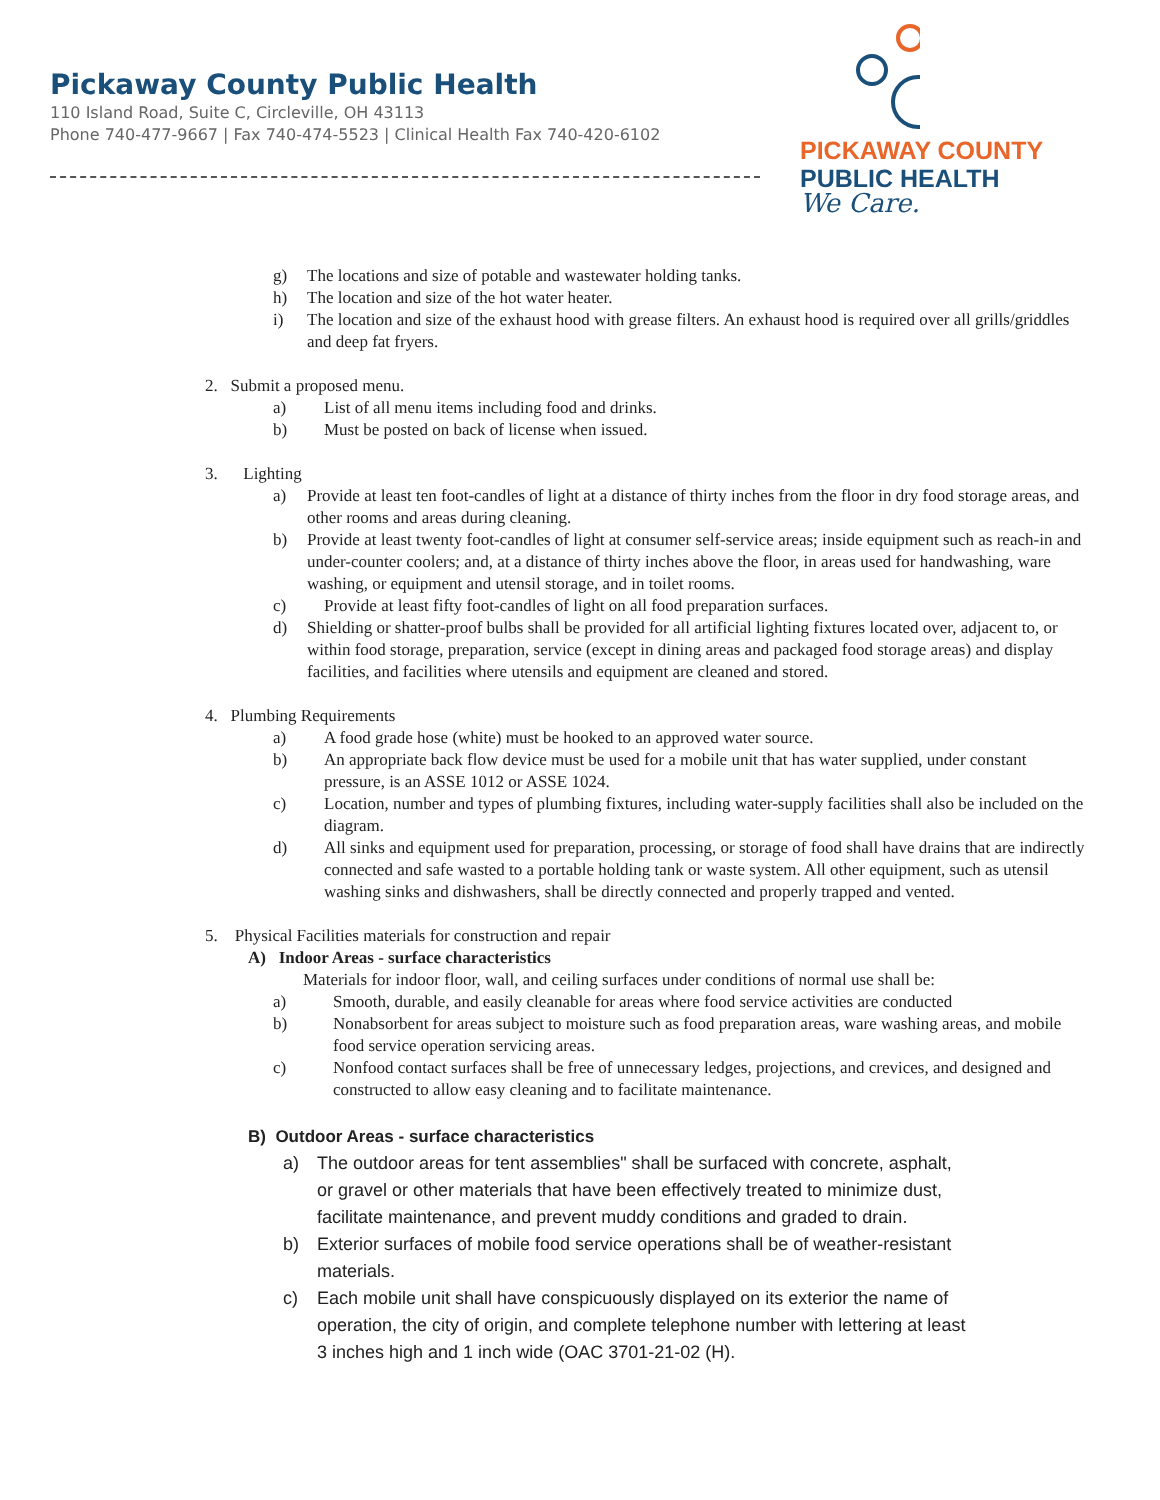Pickaway County Public Health
110 Island Road, Suite C, Circleville, OH 43113
Phone 740-477-9667 | Fax 740-474-5523 | Clinical Health Fax 740-420-6102
PICKAWAY COUNTY
PUBLIC HEALTH
We Care.
g) The locations and size of potable and wastewater holding tanks.
h) The location and size of the hot water heater.
i) The location and size of the exhaust hood with grease filters. An exhaust hood is required over all grills/griddles and deep fat fryers.
2. Submit a proposed menu.
a) List of all menu items including food and drinks.
b) Must be posted on back of license when issued.
3. Lighting
a) Provide at least ten foot-candles of light at a distance of thirty inches from the floor in dry food storage areas, and other rooms and areas during cleaning.
b) Provide at least twenty foot-candles of light at consumer self-service areas; inside equipment such as reach-in and under-counter coolers; and, at a distance of thirty inches above the floor, in areas used for handwashing, ware washing, or equipment and utensil storage, and in toilet rooms.
c) Provide at least fifty foot-candles of light on all food preparation surfaces.
d) Shielding or shatter-proof bulbs shall be provided for all artificial lighting fixtures located over, adjacent to, or within food storage, preparation, service (except in dining areas and packaged food storage areas) and display facilities, and facilities where utensils and equipment are cleaned and stored.
4. Plumbing Requirements
a) A food grade hose (white) must be hooked to an approved water source.
b) An appropriate back flow device must be used for a mobile unit that has water supplied, under constant pressure, is an ASSE 1012 or ASSE 1024.
c) Location, number and types of plumbing fixtures, including water-supply facilities shall also be included on the diagram.
d) All sinks and equipment used for preparation, processing, or storage of food shall have drains that are indirectly connected and safe wasted to a portable holding tank or waste system. All other equipment, such as utensil washing sinks and dishwashers, shall be directly connected and properly trapped and vented.
5. Physical Facilities materials for construction and repair
A) Indoor Areas - surface characteristics
Materials for indoor floor, wall, and ceiling surfaces under conditions of normal use shall be:
a) Smooth, durable, and easily cleanable for areas where food service activities are conducted
b) Nonabsorbent for areas subject to moisture such as food preparation areas, ware washing areas, and mobile food service operation servicing areas.
c) Nonfood contact surfaces shall be free of unnecessary ledges, projections, and crevices, and designed and constructed to allow easy cleaning and to facilitate maintenance.
B) Outdoor Areas - surface characteristics
a) The outdoor areas for tent assemblies" shall be surfaced with concrete, asphalt, or gravel or other materials that have been effectively treated to minimize dust, facilitate maintenance, and prevent muddy conditions and graded to drain.
b) Exterior surfaces of mobile food service operations shall be of weather-resistant materials.
c) Each mobile unit shall have conspicuously displayed on its exterior the name of operation, the city of origin, and complete telephone number with lettering at least 3 inches high and 1 inch wide (OAC 3701-21-02 (H).